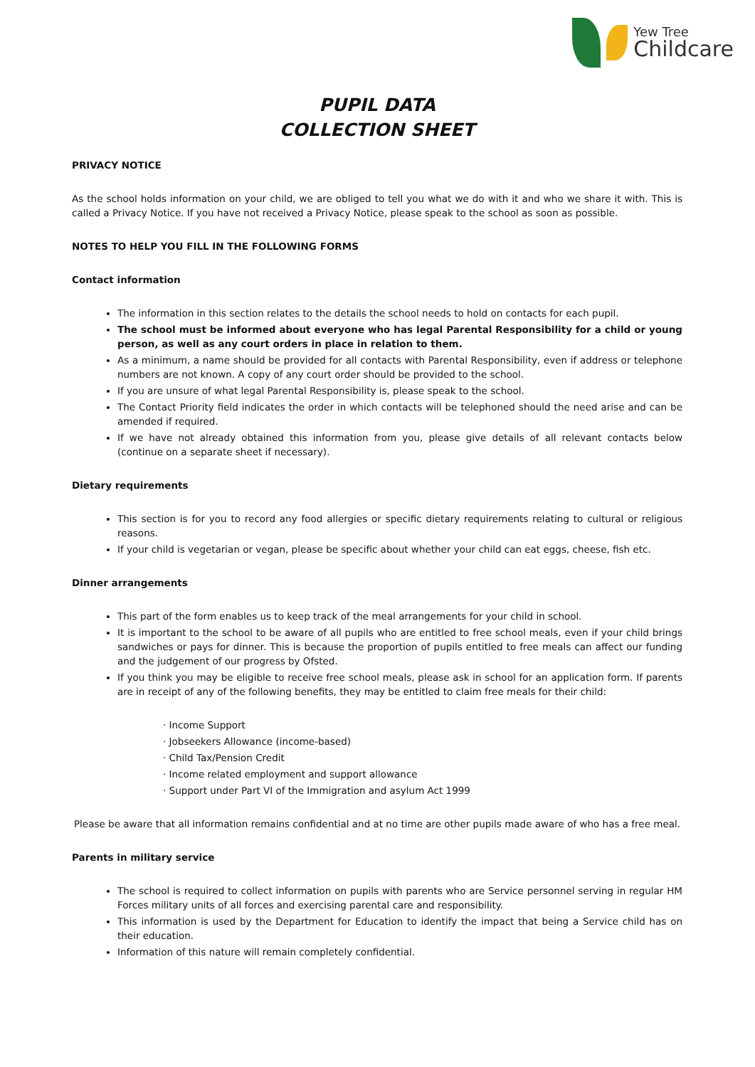Yew Tree
Childcare
PUPIL DATA
COLLECTION SHEET
PRIVACY NOTICE
As the school holds information on your child, we are obliged to tell you what we do with it and who we share it with. This is called a Privacy Notice. If you have not received a Privacy Notice, please speak to the school as soon as possible.
NOTES TO HELP YOU FILL IN THE FOLLOWING FORMS
Contact information
The information in this section relates to the details the school needs to hold on contacts for each pupil.
The school must be informed about everyone who has legal Parental Responsibility for a child or young person, as well as any court orders in place in relation to them.
As a minimum, a name should be provided for all contacts with Parental Responsibility, even if address or telephone numbers are not known. A copy of any court order should be provided to the school.
If you are unsure of what legal Parental Responsibility is, please speak to the school.
The Contact Priority field indicates the order in which contacts will be telephoned should the need arise and can be amended if required.
If we have not already obtained this information from you, please give details of all relevant contacts below (continue on a separate sheet if necessary).
Dietary requirements
This section is for you to record any food allergies or specific dietary requirements relating to cultural or religious reasons.
If your child is vegetarian or vegan, please be specific about whether your child can eat eggs, cheese, fish etc.
Dinner arrangements
This part of the form enables us to keep track of the meal arrangements for your child in school.
It is important to the school to be aware of all pupils who are entitled to free school meals, even if your child brings sandwiches or pays for dinner. This is because the proportion of pupils entitled to free meals can affect our funding and the judgement of our progress by Ofsted.
If you think you may be eligible to receive free school meals, please ask in school for an application form. If parents are in receipt of any of the following benefits, they may be entitled to claim free meals for their child:
· Income Support
· Jobseekers Allowance (income-based)
· Child Tax/Pension Credit
· Income related employment and support allowance
· Support under Part VI of the Immigration and asylum Act 1999
Please be aware that all information remains confidential and at no time are other pupils made aware of who has a free meal.
Parents in military service
The school is required to collect information on pupils with parents who are Service personnel serving in regular HM Forces military units of all forces and exercising parental care and responsibility.
This information is used by the Department for Education to identify the impact that being a Service child has on their education.
Information of this nature will remain completely confidential.